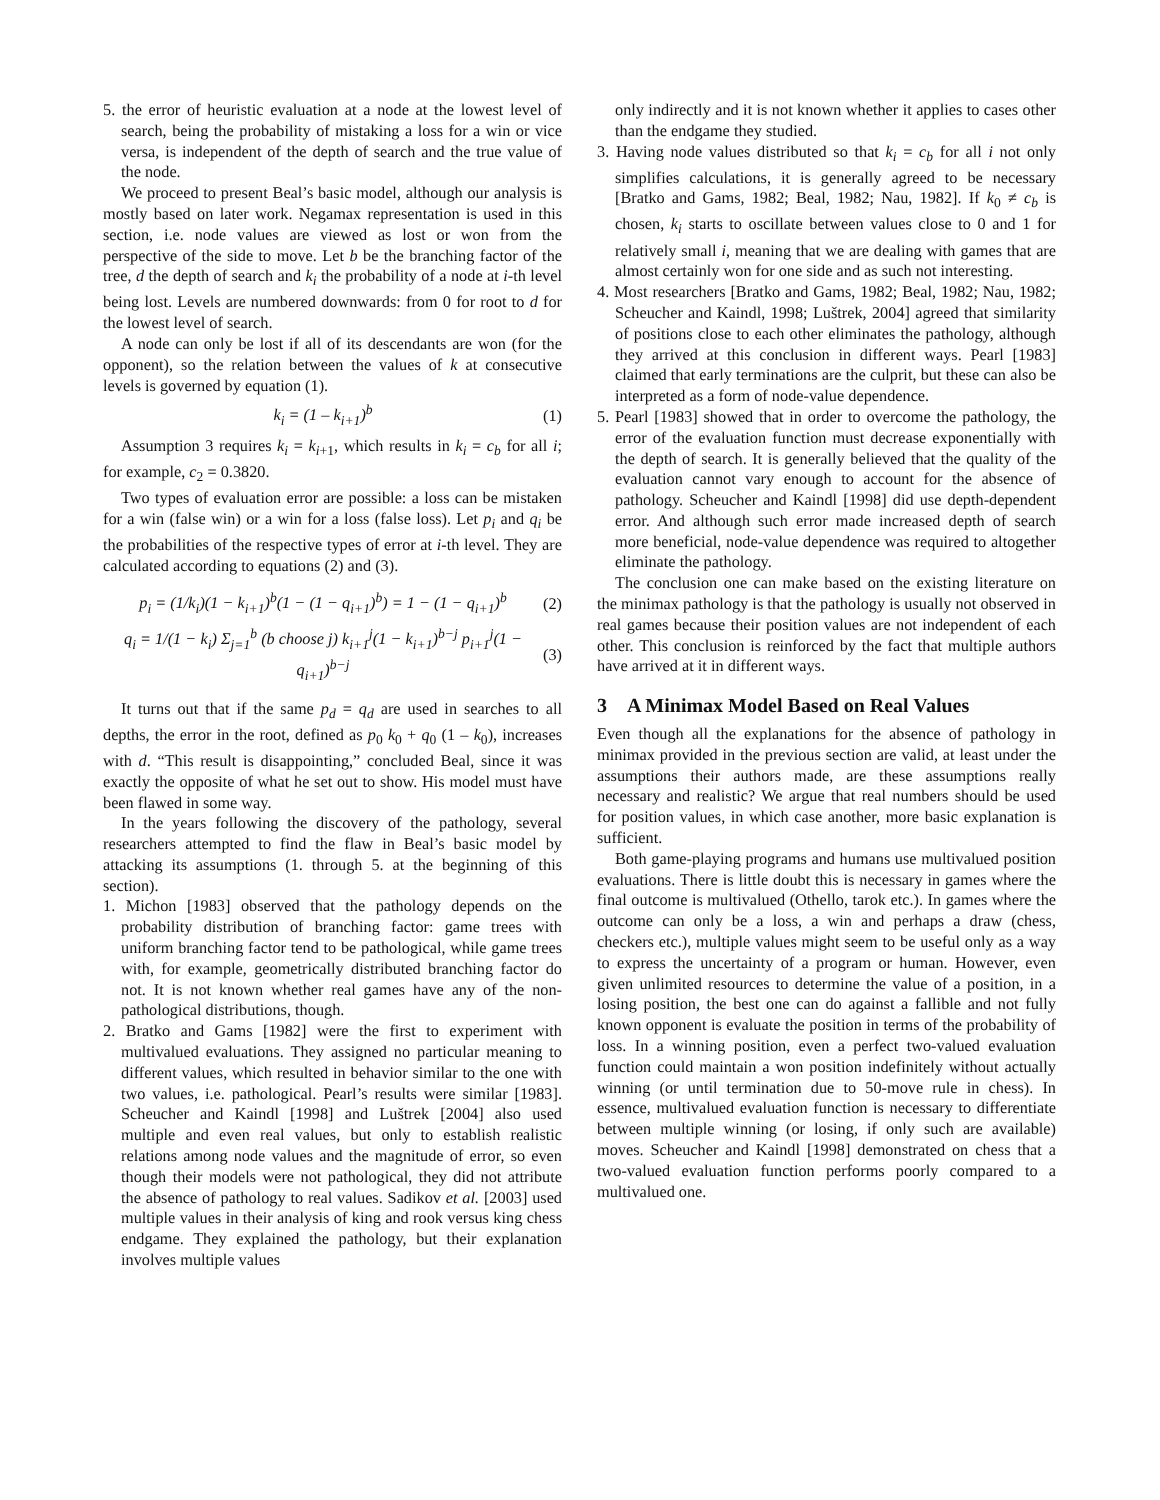5. the error of heuristic evaluation at a node at the lowest level of search, being the probability of mistaking a loss for a win or vice versa, is independent of the depth of search and the true value of the node.
We proceed to present Beal’s basic model, although our analysis is mostly based on later work. Negamax representation is used in this section, i.e. node values are viewed as lost or won from the perspective of the side to move. Let b be the branching factor of the tree, d the depth of search and k<sub>i</sub> the probability of a node at i-th level being lost. Levels are numbered downwards: from 0 for root to d for the lowest level of search.
A node can only be lost if all of its descendants are won (for the opponent), so the relation between the values of k at consecutive levels is governed by equation (1).
k<sub>i</sub> = (1 – k<sub>i+1</sub>)<sup>b</sup> (1)
Assumption 3 requires k<sub>i</sub> = k<sub>i</sub><sub>+1</sub>, which results in k<sub>i</sub> = c<sub>b</sub> for all i; for example, c<sub>2</sub> = 0.3820.
Two types of evaluation error are possible: a loss can be mistaken for a win (false win) or a win for a loss (false loss). Let p<sub>i</sub> and q<sub>i</sub> be the probabilities of the respective types of error at i-th level. They are calculated according to equations (2) and (3).
p<sub>i</sub> = (1/k<sub>i</sub>)(1 − k<sub>i+1</sub>)<sup>b</sup>(1 − (1 − q<sub>i+1</sub>)<sup>b</sup>) = 1 − (1 − q<sub>i+1</sub>)<sup>b</sup> (2)
q<sub>i</sub> = 1/(1 − k<sub>i</sub>) Σ<sub>j=1</sub><sup>b</sup> (b choose j) k<sub>i+1</sub><sup>j</sup>(1 − k<sub>i+1</sub>)<sup>b−j</sup> p<sub>i+1</sub><sup>j</sup>(1 − q<sub>i+1</sub>)<sup>b−j</sup> (3)
It turns out that if the same p<sub>d</sub> = q<sub>d</sub> are used in searches to all depths, the error in the root, defined as p<sub>0</sub> k<sub>0</sub> + q<sub>0</sub> (1 – k<sub>0</sub>), increases with d. “This result is disappointing,” concluded Beal, since it was exactly the opposite of what he set out to show. His model must have been flawed in some way.
In the years following the discovery of the pathology, several researchers attempted to find the flaw in Beal’s basic model by attacking its assumptions (1. through 5. at the beginning of this section).
1. Michon [1983] observed that the pathology depends on the probability distribution of branching factor: game trees with uniform branching factor tend to be pathological, while game trees with, for example, geometrically distributed branching factor do not. It is not known whether real games have any of the non-pathological distributions, though.
2. Bratko and Gams [1982] were the first to experiment with multivalued evaluations. They assigned no particular meaning to different values, which resulted in behavior similar to the one with two values, i.e. pathological. Pearl’s results were similar [1983]. Scheucher and Kaindl [1998] and Luštrek [2004] also used multiple and even real values, but only to establish realistic relations among node values and the magnitude of error, so even though their models were not pathological, they did not attribute the absence of pathology to real values. Sadikov et al. [2003] used multiple values in their analysis of king and rook versus king chess endgame. They explained the pathology, but their explanation involves multiple values
only indirectly and it is not known whether it applies to cases other than the endgame they studied.
3. Having node values distributed so that k<sub>i</sub> = c<sub>b</sub> for all i not only simplifies calculations, it is generally agreed to be necessary [Bratko and Gams, 1982; Beal, 1982; Nau, 1982]. If k<sub>0</sub> ≠ c<sub>b</sub> is chosen, k<sub>i</sub> starts to oscillate between values close to 0 and 1 for relatively small i, meaning that we are dealing with games that are almost certainly won for one side and as such not interesting.
4. Most researchers [Bratko and Gams, 1982; Beal, 1982; Nau, 1982; Scheucher and Kaindl, 1998; Luštrek, 2004] agreed that similarity of positions close to each other eliminates the pathology, although they arrived at this conclusion in different ways. Pearl [1983] claimed that early terminations are the culprit, but these can also be interpreted as a form of node-value dependence.
5. Pearl [1983] showed that in order to overcome the pathology, the error of the evaluation function must decrease exponentially with the depth of search. It is generally believed that the quality of the evaluation cannot vary enough to account for the absence of pathology. Scheucher and Kaindl [1998] did use depth-dependent error. And although such error made increased depth of search more beneficial, node-value dependence was required to altogether eliminate the pathology.
The conclusion one can make based on the existing literature on the minimax pathology is that the pathology is usually not observed in real games because their position values are not independent of each other. This conclusion is reinforced by the fact that multiple authors have arrived at it in different ways.
3 A Minimax Model Based on Real Values
Even though all the explanations for the absence of pathology in minimax provided in the previous section are valid, at least under the assumptions their authors made, are these assumptions really necessary and realistic? We argue that real numbers should be used for position values, in which case another, more basic explanation is sufficient.
Both game-playing programs and humans use multivalued position evaluations. There is little doubt this is necessary in games where the final outcome is multivalued (Othello, tarok etc.). In games where the outcome can only be a loss, a win and perhaps a draw (chess, checkers etc.), multiple values might seem to be useful only as a way to express the uncertainty of a program or human. However, even given unlimited resources to determine the value of a position, in a losing position, the best one can do against a fallible and not fully known opponent is evaluate the position in terms of the probability of loss. In a winning position, even a perfect two-valued evaluation function could maintain a won position indefinitely without actually winning (or until termination due to 50-move rule in chess). In essence, multivalued evaluation function is necessary to differentiate between multiple winning (or losing, if only such are available) moves. Scheucher and Kaindl [1998] demonstrated on chess that a two-valued evaluation function performs poorly compared to a multivalued one.